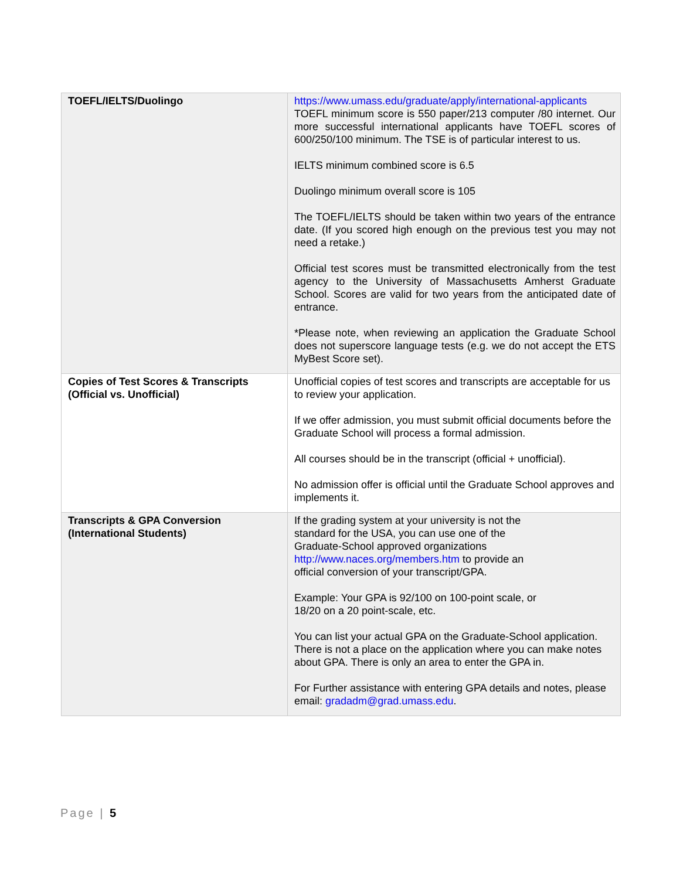| TOEFL/IELTS/Duolingo | https://www.umass.edu/graduate/apply/international-applicants TOEFL minimum score is 550 paper/213 computer /80 internet. Our more successful international applicants have TOEFL scores of 600/250/100 minimum. The TSE is of particular interest to us. IELTS minimum combined score is 6.5 Duolingo minimum overall score is 105 The TOEFL/IELTS should be taken within two years of the entrance date. (If you scored high enough on the previous test you may not need a retake.) Official test scores must be transmitted electronically from the test agency to the University of Massachusetts Amherst Graduate School. Scores are valid for two years from the anticipated date of entrance. *Please note, when reviewing an application the Graduate School does not superscore language tests (e.g. we do not accept the ETS MyBest Score set). |
| Copies of Test Scores & Transcripts (Official vs. Unofficial) | Unofficial copies of test scores and transcripts are acceptable for us to review your application. If we offer admission, you must submit official documents before the Graduate School will process a formal admission. All courses should be in the transcript (official + unofficial). No admission offer is official until the Graduate School approves and implements it. |
| Transcripts & GPA Conversion (International Students) | If the grading system at your university is not the standard for the USA, you can use one of the Graduate-School approved organizations http://www.naces.org/members.htm to provide an official conversion of your transcript/GPA. Example: Your GPA is 92/100 on 100-point scale, or 18/20 on a 20 point-scale, etc. You can list your actual GPA on the Graduate-School application. There is not a place on the application where you can make notes about GPA. There is only an area to enter the GPA in. For Further assistance with entering GPA details and notes, please email: gradadm@grad.umass.edu . |
Page | 5